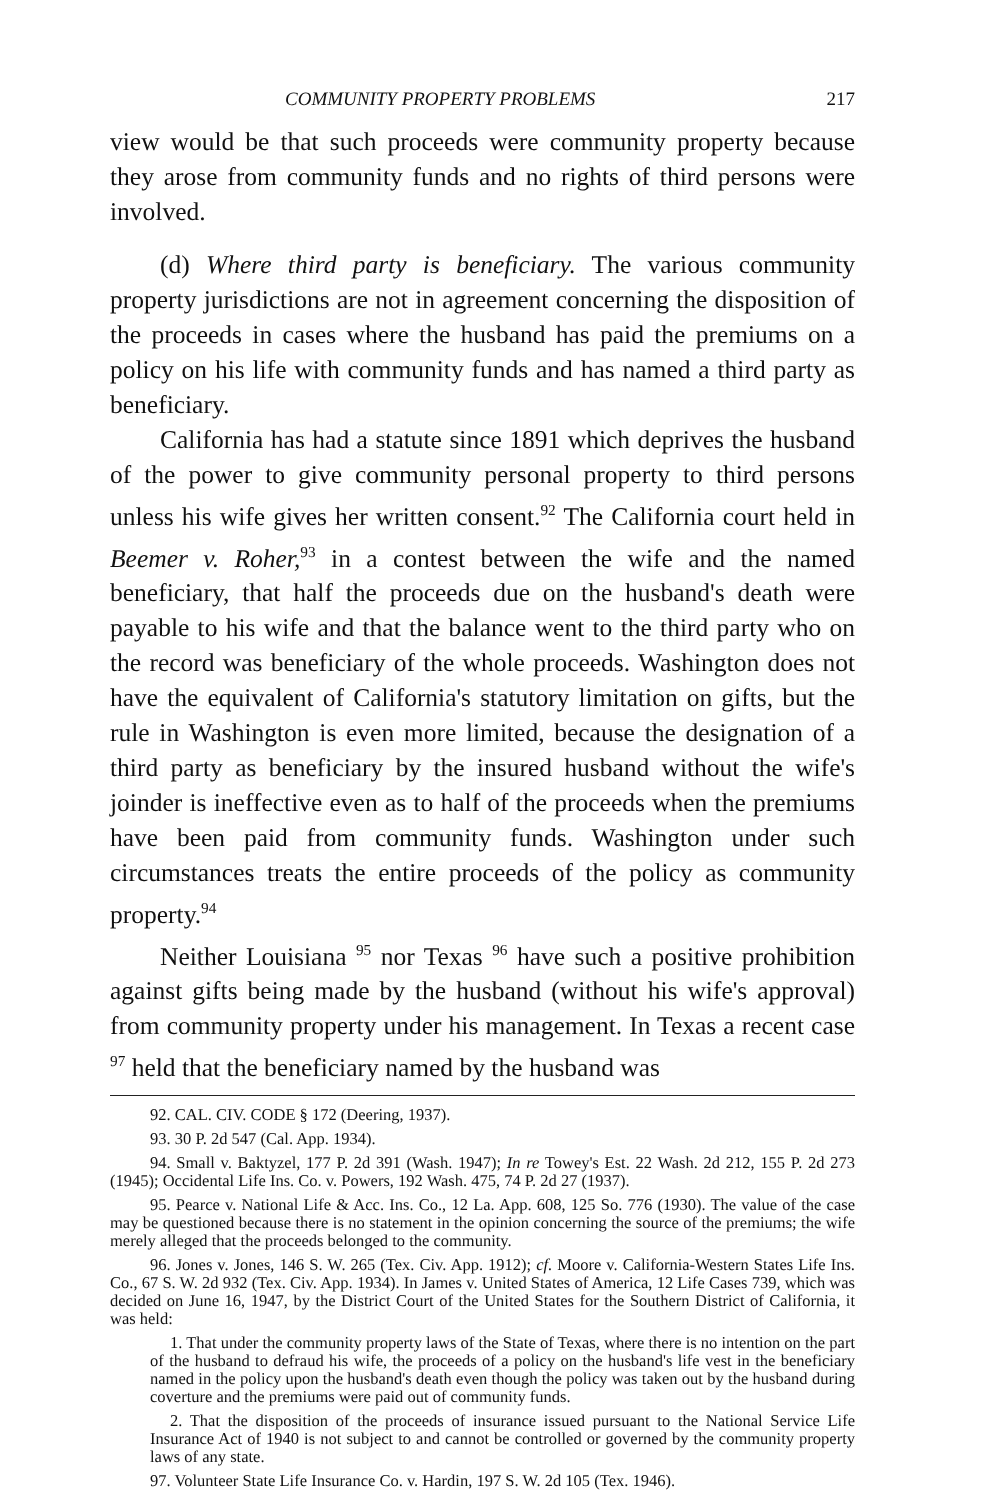COMMUNITY PROPERTY PROBLEMS 217
view would be that such proceeds were community property because they arose from community funds and no rights of third persons were involved.
(d) Where third party is beneficiary. The various community property jurisdictions are not in agreement concerning the disposition of the proceeds in cases where the husband has paid the premiums on a policy on his life with community funds and has named a third party as beneficiary.
California has had a statute since 1891 which deprives the husband of the power to give community personal property to third persons unless his wife gives her written consent.<sup>92</sup> The California court held in Beemer v. Roher,<sup>93</sup> in a contest between the wife and the named beneficiary, that half the proceeds due on the husband's death were payable to his wife and that the balance went to the third party who on the record was beneficiary of the whole proceeds. Washington does not have the equivalent of California's statutory limitation on gifts, but the rule in Washington is even more limited, because the designation of a third party as beneficiary by the insured husband without the wife's joinder is ineffective even as to half of the proceeds when the premiums have been paid from community funds. Washington under such circumstances treats the entire proceeds of the policy as community property.<sup>94</sup>
Neither Louisiana <sup>95</sup> nor Texas <sup>96</sup> have such a positive prohibition against gifts being made by the husband (without his wife's approval) from community property under his management. In Texas a recent case <sup>97</sup> held that the beneficiary named by the husband was
92. CAL. CIV. CODE § 172 (Deering, 1937).
93. 30 P. 2d 547 (Cal. App. 1934).
94. Small v. Baktyzel, 177 P. 2d 391 (Wash. 1947); In re Towey's Est. 22 Wash. 2d 212, 155 P. 2d 273 (1945); Occidental Life Ins. Co. v. Powers, 192 Wash. 475, 74 P. 2d 27 (1937).
95. Pearce v. National Life & Acc. Ins. Co., 12 La. App. 608, 125 So. 776 (1930). The value of the case may be questioned because there is no statement in the opinion concerning the source of the premiums; the wife merely alleged that the proceeds belonged to the community.
96. Jones v. Jones, 146 S. W. 265 (Tex. Civ. App. 1912); cf. Moore v. California-Western States Life Ins. Co., 67 S. W. 2d 932 (Tex. Civ. App. 1934). In James v. United States of America, 12 Life Cases 739, which was decided on June 16, 1947, by the District Court of the United States for the Southern District of California, it was held:
1. That under the community property laws of the State of Texas, where there is no intention on the part of the husband to defraud his wife, the proceeds of a policy on the husband's life vest in the beneficiary named in the policy upon the husband's death even though the policy was taken out by the husband during coverture and the premiums were paid out of community funds.
2. That the disposition of the proceeds of insurance issued pursuant to the National Service Life Insurance Act of 1940 is not subject to and cannot be controlled or governed by the community property laws of any state.
97. Volunteer State Life Insurance Co. v. Hardin, 197 S. W. 2d 105 (Tex. 1946).